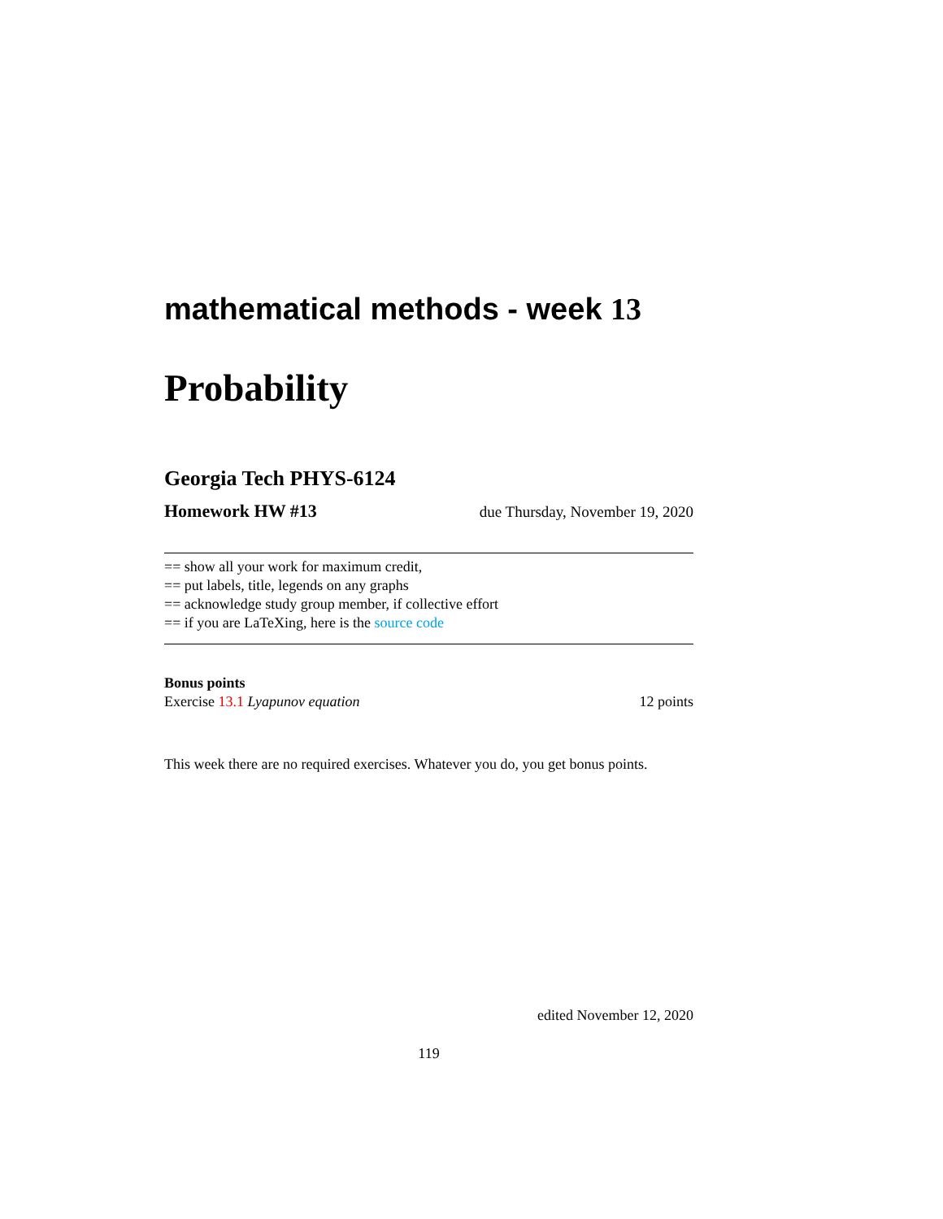mathematical methods - week 13
Probability
Georgia Tech PHYS-6124
Homework HW #13 due Thursday, November 19, 2020
== show all your work for maximum credit,
== put labels, title, legends on any graphs
== acknowledge study group member, if collective effort
== if you are LaTeXing, here is the source code
Bonus points
Exercise 13.1 Lyapunov equation 12 points
This week there are no required exercises. Whatever you do, you get bonus points.
edited November 12, 2020
119